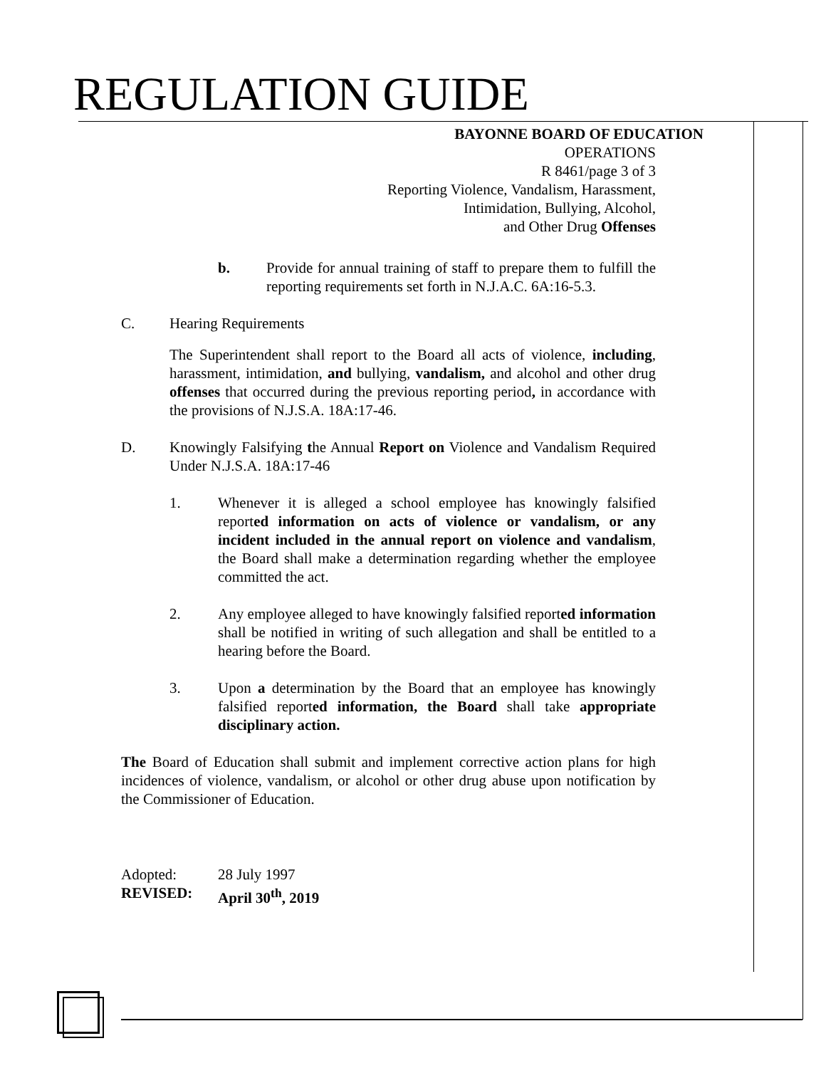REGULATION GUIDE
BAYONNE BOARD OF EDUCATION
OPERATIONS
R 8461/page 3 of 3
Reporting Violence, Vandalism, Harassment,
Intimidation, Bullying, Alcohol,
and Other Drug Offenses
b. Provide for annual training of staff to prepare them to fulfill the reporting requirements set forth in N.J.A.C. 6A:16-5.3.
C. Hearing Requirements
The Superintendent shall report to the Board all acts of violence, including, harassment, intimidation, and bullying, vandalism, and alcohol and other drug offenses that occurred during the previous reporting period, in accordance with the provisions of N.J.S.A. 18A:17-46.
D. Knowingly Falsifying the Annual Report on Violence and Vandalism Required Under N.J.S.A. 18A:17-46
1. Whenever it is alleged a school employee has knowingly falsified reported information on acts of violence or vandalism, or any incident included in the annual report on violence and vandalism, the Board shall make a determination regarding whether the employee committed the act.
2. Any employee alleged to have knowingly falsified reported information shall be notified in writing of such allegation and shall be entitled to a hearing before the Board.
3. Upon a determination by the Board that an employee has knowingly falsified reported information, the Board shall take appropriate disciplinary action.
The Board of Education shall submit and implement corrective action plans for high incidences of violence, vandalism, or alcohol or other drug abuse upon notification by the Commissioner of Education.
Adopted: 28 July 1997
REVISED: April 30<sup>th</sup>, 2019